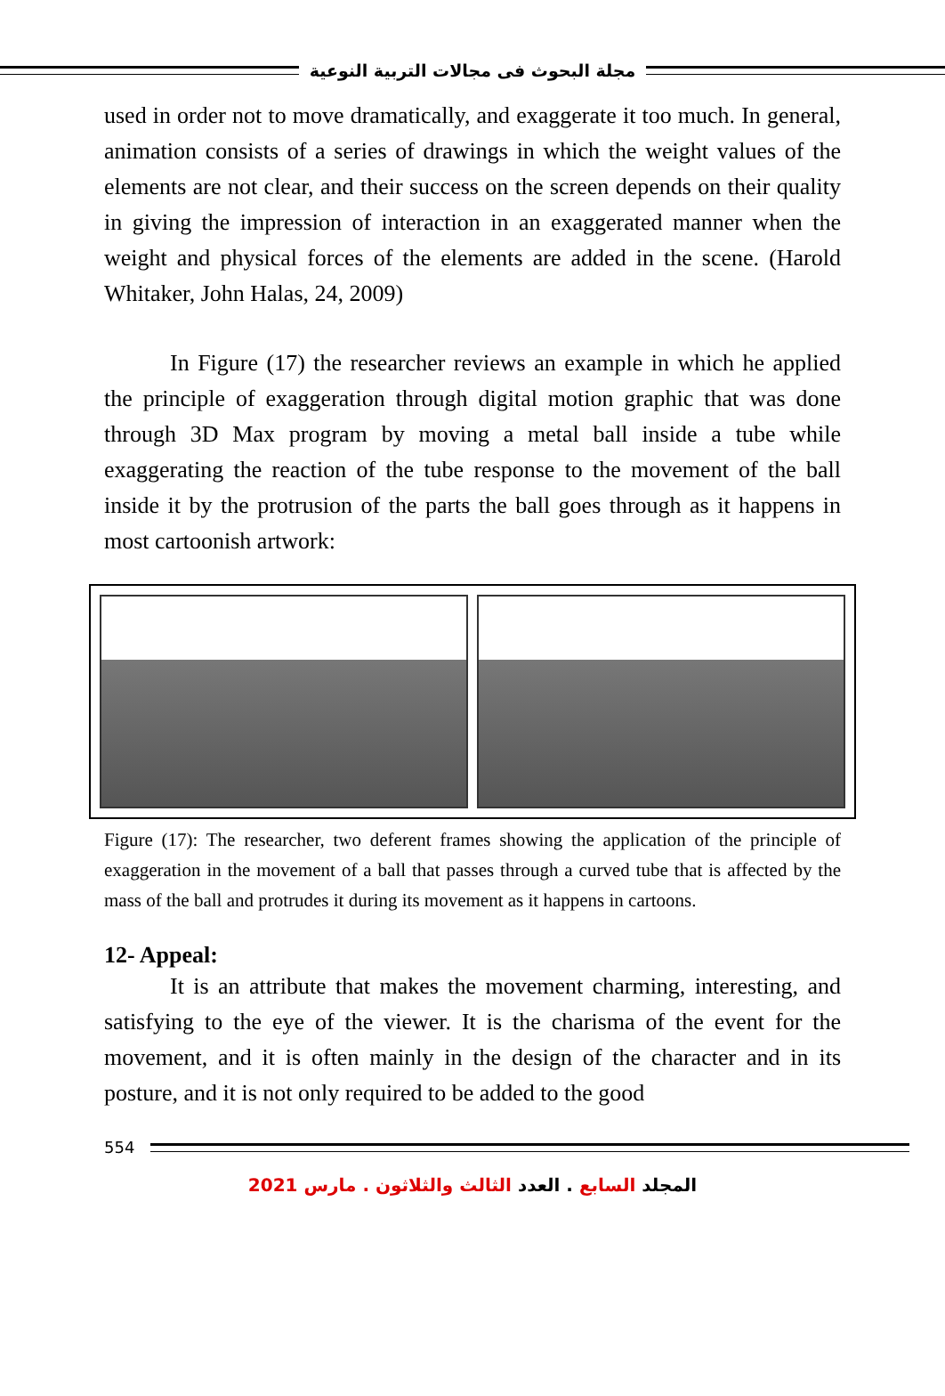مجلة البحوث فى مجالات التربية النوعية
used in order not to move dramatically, and exaggerate it too much. In general, animation consists of a series of drawings in which the weight values of the elements are not clear, and their success on the screen depends on their quality in giving the impression of interaction in an exaggerated manner when the weight and physical forces of the elements are added in the scene. (Harold Whitaker, John Halas, 24, 2009)
In Figure (17) the researcher reviews an example in which he applied the principle of exaggeration through digital motion graphic that was done through 3D Max program by moving a metal ball inside a tube while exaggerating the reaction of the tube response to the movement of the ball inside it by the protrusion of the parts the ball goes through as it happens in most cartoonish artwork:
Figure (17): The researcher, two deferent frames showing the application of the principle of exaggeration in the movement of a ball that passes through a curved tube that is affected by the mass of the ball and protrudes it during its movement as it happens in cartoons.
12- Appeal:
It is an attribute that makes the movement charming, interesting, and satisfying to the eye of the viewer. It is the charisma of the event for the movement, and it is often mainly in the design of the character and in its posture, and it is not only required to be added to the good
554
المجلد السابع . العدد الثالث والثلاثون . مارس 2021